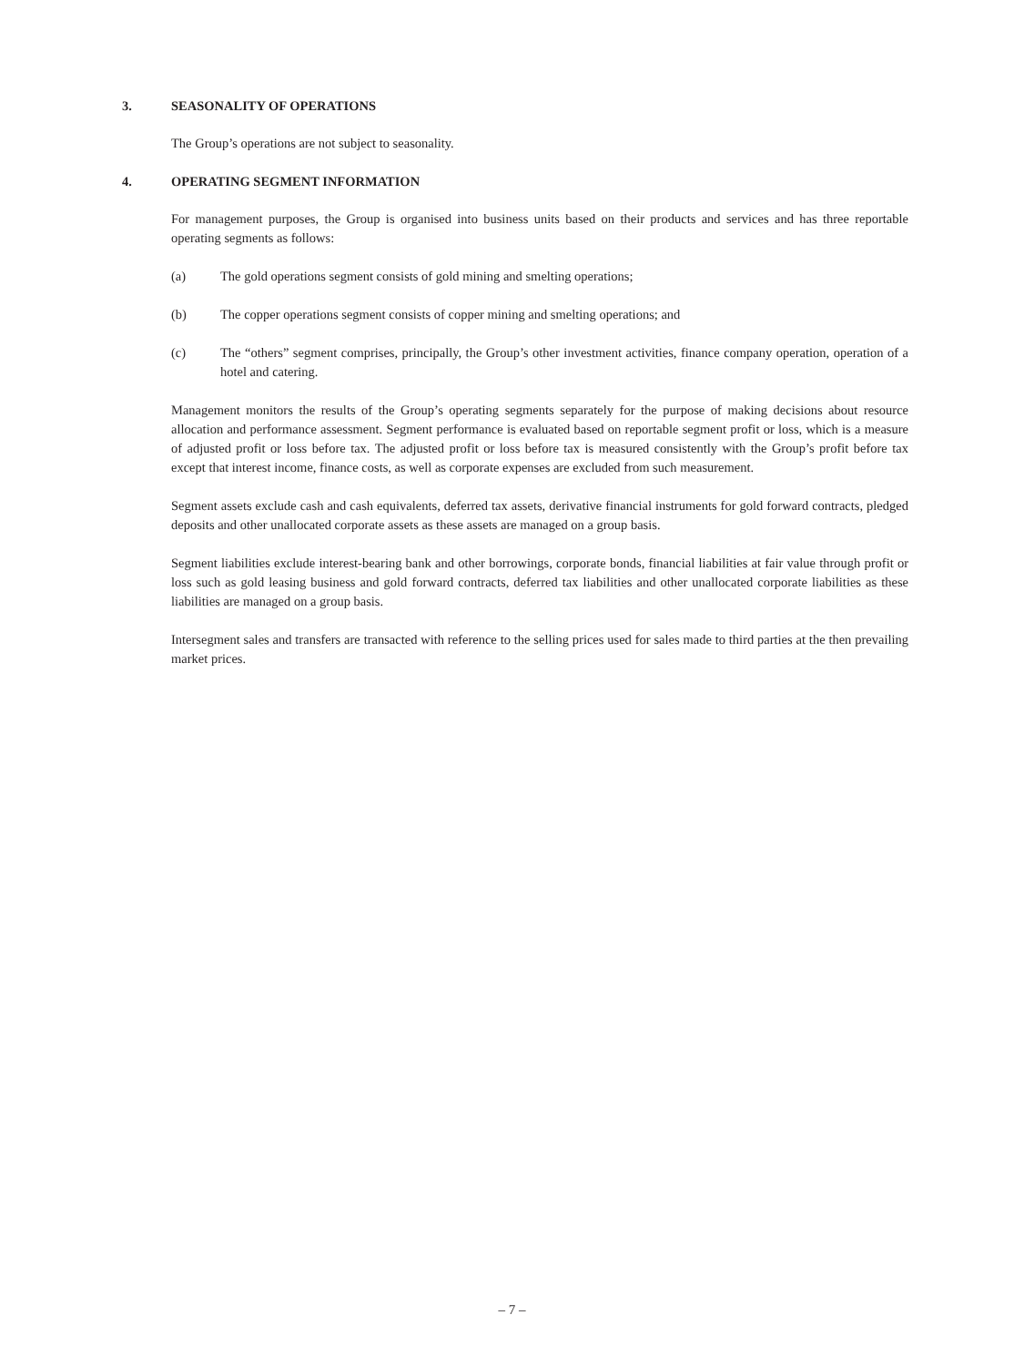3. SEASONALITY OF OPERATIONS
The Group’s operations are not subject to seasonality.
4. OPERATING SEGMENT INFORMATION
For management purposes, the Group is organised into business units based on their products and services and has three reportable operating segments as follows:
(a) The gold operations segment consists of gold mining and smelting operations;
(b) The copper operations segment consists of copper mining and smelting operations; and
(c) The “others” segment comprises, principally, the Group’s other investment activities, finance company operation, operation of a hotel and catering.
Management monitors the results of the Group’s operating segments separately for the purpose of making decisions about resource allocation and performance assessment. Segment performance is evaluated based on reportable segment profit or loss, which is a measure of adjusted profit or loss before tax. The adjusted profit or loss before tax is measured consistently with the Group’s profit before tax except that interest income, finance costs, as well as corporate expenses are excluded from such measurement.
Segment assets exclude cash and cash equivalents, deferred tax assets, derivative financial instruments for gold forward contracts, pledged deposits and other unallocated corporate assets as these assets are managed on a group basis.
Segment liabilities exclude interest-bearing bank and other borrowings, corporate bonds, financial liabilities at fair value through profit or loss such as gold leasing business and gold forward contracts, deferred tax liabilities and other unallocated corporate liabilities as these liabilities are managed on a group basis.
Intersegment sales and transfers are transacted with reference to the selling prices used for sales made to third parties at the then prevailing market prices.
– 7 –